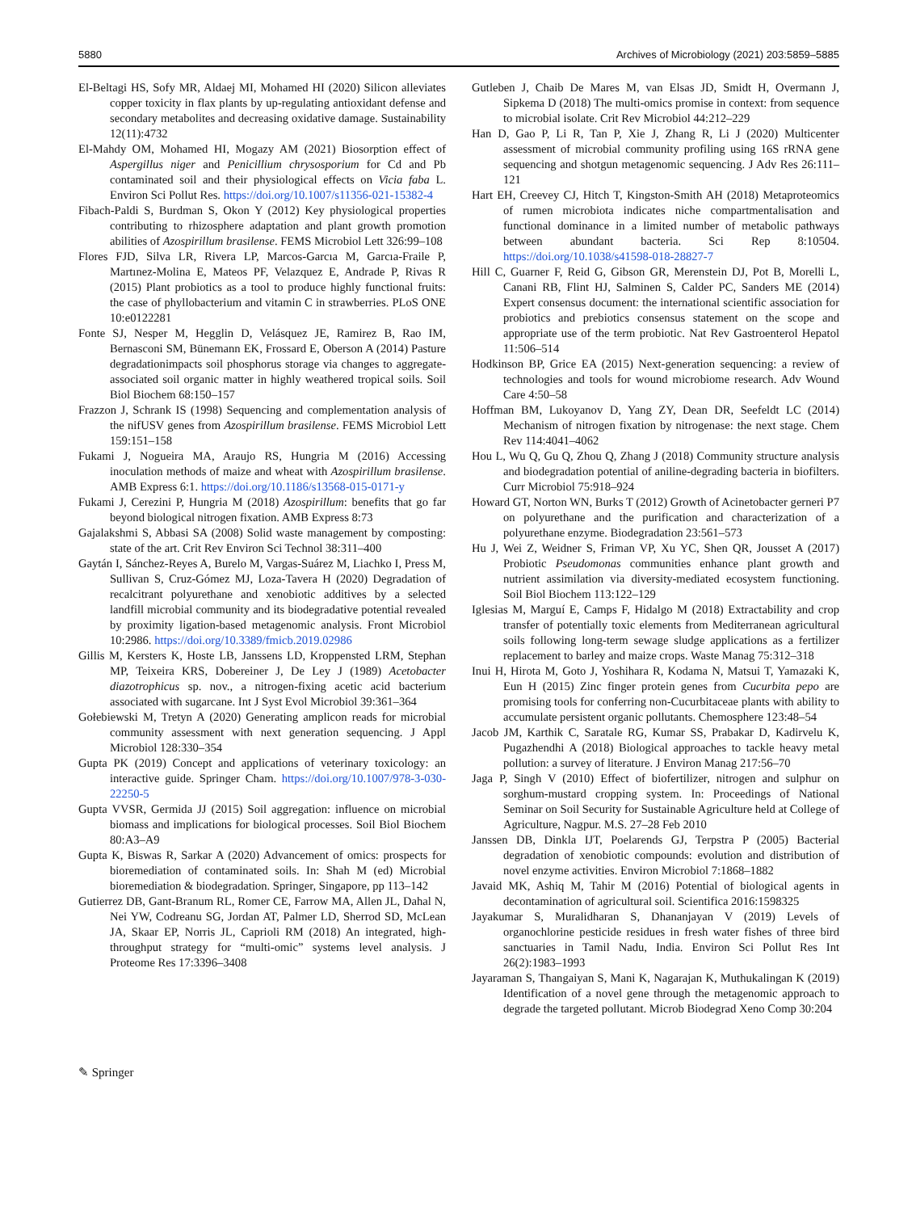5880 Archives of Microbiology (2021) 203:5859–5885
El-Beltagi HS, Sofy MR, Aldaej MI, Mohamed HI (2020) Silicon alleviates copper toxicity in flax plants by up-regulating antioxidant defense and secondary metabolites and decreasing oxidative damage. Sustainability 12(11):4732
El-Mahdy OM, Mohamed HI, Mogazy AM (2021) Biosorption effect of Aspergillus niger and Penicillium chrysosporium for Cd and Pb contaminated soil and their physiological effects on Vicia faba L. Environ Sci Pollut Res. https://doi.org/10.1007/s11356-021-15382-4
Fibach-Paldi S, Burdman S, Okon Y (2012) Key physiological properties contributing to rhizosphere adaptation and plant growth promotion abilities of Azospirillum brasilense. FEMS Microbiol Lett 326:99–108
Flores FJD, Silva LR, Rivera LP, Marcos-Garcıa M, Garcıa-Fraile P, Martınez-Molina E, Mateos PF, Velazquez E, Andrade P, Rivas R (2015) Plant probiotics as a tool to produce highly functional fruits: the case of phyllobacterium and vitamin C in strawberries. PLoS ONE 10:e0122281
Fonte SJ, Nesper M, Hegglin D, Velásquez JE, Ramirez B, Rao IM, Bernasconi SM, Bünemann EK, Frossard E, Oberson A (2014) Pasture degradationimpacts soil phosphorus storage via changes to aggregate-associated soil organic matter in highly weathered tropical soils. Soil Biol Biochem 68:150–157
Frazzon J, Schrank IS (1998) Sequencing and complementation analysis of the nifUSV genes from Azospirillum brasilense. FEMS Microbiol Lett 159:151–158
Fukami J, Nogueira MA, Araujo RS, Hungria M (2016) Accessing inoculation methods of maize and wheat with Azospirillum brasilense. AMB Express 6:1. https://doi.org/10.1186/s13568-015-0171-y
Fukami J, Cerezini P, Hungria M (2018) Azospirillum: benefits that go far beyond biological nitrogen fixation. AMB Express 8:73
Gajalakshmi S, Abbasi SA (2008) Solid waste management by composting: state of the art. Crit Rev Environ Sci Technol 38:311–400
Gaytán I, Sánchez-Reyes A, Burelo M, Vargas-Suárez M, Liachko I, Press M, Sullivan S, Cruz-Gómez MJ, Loza-Tavera H (2020) Degradation of recalcitrant polyurethane and xenobiotic additives by a selected landfill microbial community and its biodegradative potential revealed by proximity ligation-based metagenomic analysis. Front Microbiol 10:2986. https://doi.org/10.3389/fmicb.2019.02986
Gillis M, Kersters K, Hoste LB, Janssens LD, Kroppensted LRM, Stephan MP, Teixeira KRS, Dobereiner J, De Ley J (1989) Acetobacter diazotrophicus sp. nov., a nitrogen-fixing acetic acid bacterium associated with sugarcane. Int J Syst Evol Microbiol 39:361–364
Gołebiewski M, Tretyn A (2020) Generating amplicon reads for microbial community assessment with next generation sequencing. J Appl Microbiol 128:330–354
Gupta PK (2019) Concept and applications of veterinary toxicology: an interactive guide. Springer Cham. https://doi.org/10.1007/978-3-030-22250-5
Gupta VVSR, Germida JJ (2015) Soil aggregation: influence on microbial biomass and implications for biological processes. Soil Biol Biochem 80:A3–A9
Gupta K, Biswas R, Sarkar A (2020) Advancement of omics: prospects for bioremediation of contaminated soils. In: Shah M (ed) Microbial bioremediation & biodegradation. Springer, Singapore, pp 113–142
Gutierrez DB, Gant-Branum RL, Romer CE, Farrow MA, Allen JL, Dahal N, Nei YW, Codreanu SG, Jordan AT, Palmer LD, Sherrod SD, McLean JA, Skaar EP, Norris JL, Caprioli RM (2018) An integrated, high-throughput strategy for “multi-omic” systems level analysis. J Proteome Res 17:3396–3408
Gutleben J, Chaib De Mares M, van Elsas JD, Smidt H, Overmann J, Sipkema D (2018) The multi-omics promise in context: from sequence to microbial isolate. Crit Rev Microbiol 44:212–229
Han D, Gao P, Li R, Tan P, Xie J, Zhang R, Li J (2020) Multicenter assessment of microbial community profiling using 16S rRNA gene sequencing and shotgun metagenomic sequencing. J Adv Res 26:111–121
Hart EH, Creevey CJ, Hitch T, Kingston-Smith AH (2018) Metaproteomics of rumen microbiota indicates niche compartmentalisation and functional dominance in a limited number of metabolic pathways between abundant bacteria. Sci Rep 8:10504. https://doi.org/10.1038/s41598-018-28827-7
Hill C, Guarner F, Reid G, Gibson GR, Merenstein DJ, Pot B, Morelli L, Canani RB, Flint HJ, Salminen S, Calder PC, Sanders ME (2014) Expert consensus document: the international scientific association for probiotics and prebiotics consensus statement on the scope and appropriate use of the term probiotic. Nat Rev Gastroenterol Hepatol 11:506–514
Hodkinson BP, Grice EA (2015) Next-generation sequencing: a review of technologies and tools for wound microbiome research. Adv Wound Care 4:50–58
Hoffman BM, Lukoyanov D, Yang ZY, Dean DR, Seefeldt LC (2014) Mechanism of nitrogen fixation by nitrogenase: the next stage. Chem Rev 114:4041–4062
Hou L, Wu Q, Gu Q, Zhou Q, Zhang J (2018) Community structure analysis and biodegradation potential of aniline-degrading bacteria in biofilters. Curr Microbiol 75:918–924
Howard GT, Norton WN, Burks T (2012) Growth of Acinetobacter gerneri P7 on polyurethane and the purification and characterization of a polyurethane enzyme. Biodegradation 23:561–573
Hu J, Wei Z, Weidner S, Friman VP, Xu YC, Shen QR, Jousset A (2017) Probiotic Pseudomonas communities enhance plant growth and nutrient assimilation via diversity-mediated ecosystem functioning. Soil Biol Biochem 113:122–129
Iglesias M, Marguí E, Camps F, Hidalgo M (2018) Extractability and crop transfer of potentially toxic elements from Mediterranean agricultural soils following long-term sewage sludge applications as a fertilizer replacement to barley and maize crops. Waste Manag 75:312–318
Inui H, Hirota M, Goto J, Yoshihara R, Kodama N, Matsui T, Yamazaki K, Eun H (2015) Zinc finger protein genes from Cucurbita pepo are promising tools for conferring non-Cucurbitaceae plants with ability to accumulate persistent organic pollutants. Chemosphere 123:48–54
Jacob JM, Karthik C, Saratale RG, Kumar SS, Prabakar D, Kadirvelu K, Pugazhendhi A (2018) Biological approaches to tackle heavy metal pollution: a survey of literature. J Environ Manag 217:56–70
Jaga P, Singh V (2010) Effect of biofertilizer, nitrogen and sulphur on sorghum-mustard cropping system. In: Proceedings of National Seminar on Soil Security for Sustainable Agriculture held at College of Agriculture, Nagpur. M.S. 27–28 Feb 2010
Janssen DB, Dinkla IJT, Poelarends GJ, Terpstra P (2005) Bacterial degradation of xenobiotic compounds: evolution and distribution of novel enzyme activities. Environ Microbiol 7:1868–1882
Javaid MK, Ashiq M, Tahir M (2016) Potential of biological agents in decontamination of agricultural soil. Scientifica 2016:1598325
Jayakumar S, Muralidharan S, Dhananjayan V (2019) Levels of organochlorine pesticide residues in fresh water fishes of three bird sanctuaries in Tamil Nadu, India. Environ Sci Pollut Res Int 26(2):1983–1993
Jayaraman S, Thangaiyan S, Mani K, Nagarajan K, Muthukalingan K (2019) Identification of a novel gene through the metagenomic approach to degrade the targeted pollutant. Microb Biodegrad Xeno Comp 30:204
✎ Springer